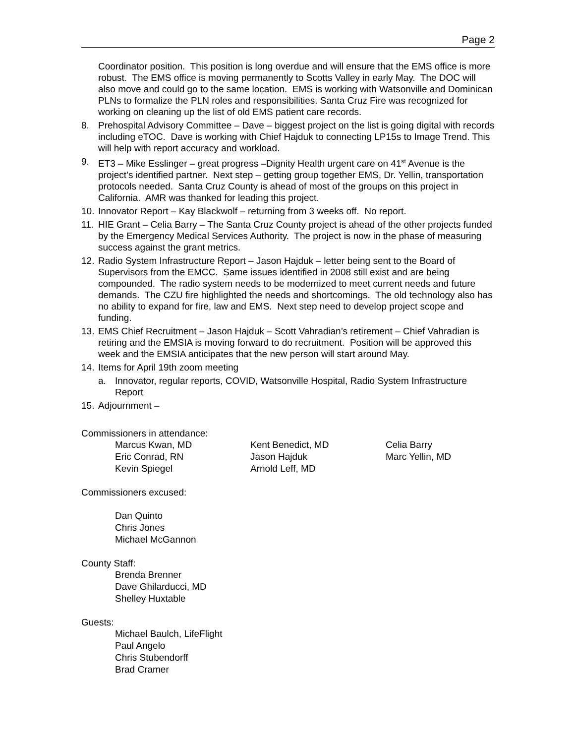Page 2
Coordinator position. This position is long overdue and will ensure that the EMS office is more robust. The EMS office is moving permanently to Scotts Valley in early May. The DOC will also move and could go to the same location. EMS is working with Watsonville and Dominican PLNs to formalize the PLN roles and responsibilities. Santa Cruz Fire was recognized for working on cleaning up the list of old EMS patient care records.
8. Prehospital Advisory Committee – Dave – biggest project on the list is going digital with records including eTOC. Dave is working with Chief Hajduk to connecting LP15s to Image Trend. This will help with report accuracy and workload.
9. ET3 – Mike Esslinger – great progress –Dignity Health urgent care on 41<sup>st</sup> Avenue is the project’s identified partner. Next step – getting group together EMS, Dr. Yellin, transportation protocols needed. Santa Cruz County is ahead of most of the groups on this project in California. AMR was thanked for leading this project.
10. Innovator Report – Kay Blackwolf – returning from 3 weeks off. No report.
11. HIE Grant – Celia Barry – The Santa Cruz County project is ahead of the other projects funded by the Emergency Medical Services Authority. The project is now in the phase of measuring success against the grant metrics.
12. Radio System Infrastructure Report – Jason Hajduk – letter being sent to the Board of Supervisors from the EMCC. Same issues identified in 2008 still exist and are being compounded. The radio system needs to be modernized to meet current needs and future demands. The CZU fire highlighted the needs and shortcomings. The old technology also has no ability to expand for fire, law and EMS. Next step need to develop project scope and funding.
13. EMS Chief Recruitment – Jason Hajduk – Scott Vahradian’s retirement – Chief Vahradian is retiring and the EMSIA is moving forward to do recruitment. Position will be approved this week and the EMSIA anticipates that the new person will start around May.
14. Items for April 19th zoom meeting
a. Innovator, regular reports, COVID, Watsonville Hospital, Radio System Infrastructure Report
15. Adjournment –
Commissioners in attendance:
Marcus Kwan, MD Kent Benedict, MD Celia Barry Eric Conrad, RN Jason Hajduk Marc Yellin, MD Kevin Spiegel Arnold Leff, MD
Commissioners excused:
Dan Quinto
Chris Jones
Michael McGannon
County Staff:
Brenda Brenner
Dave Ghilarducci, MD
Shelley Huxtable
Guests:
Michael Baulch, LifeFlight
Paul Angelo
Chris Stubendorff
Brad Cramer